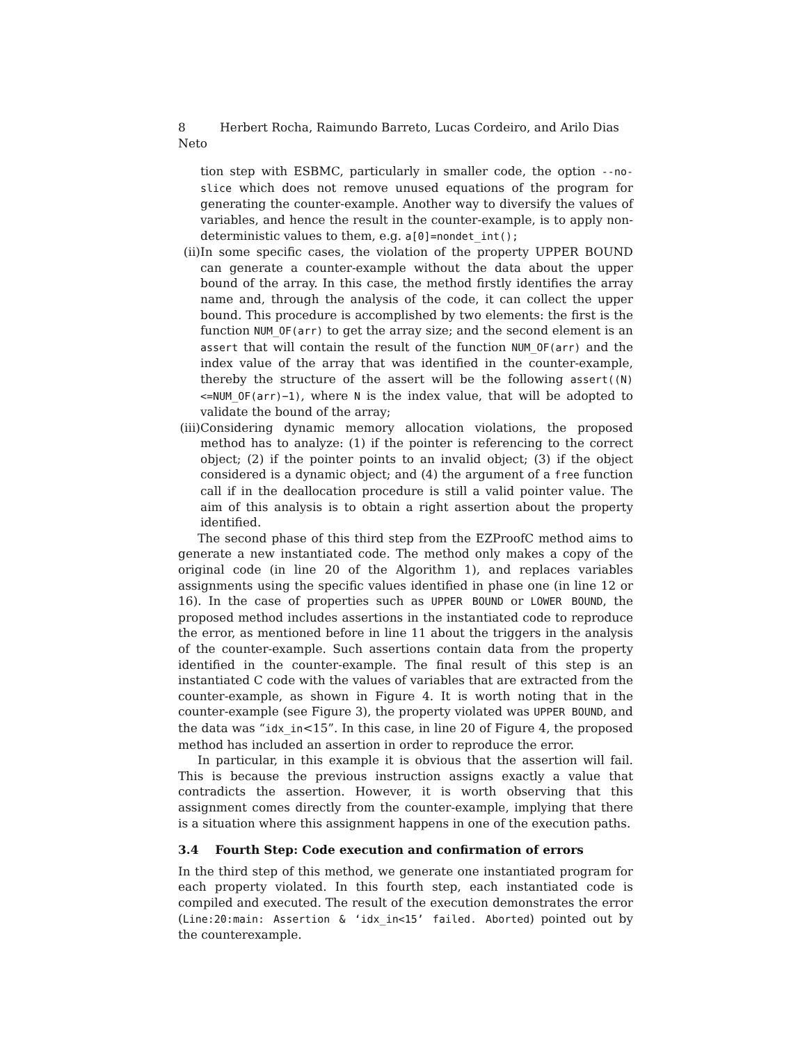8 Herbert Rocha, Raimundo Barreto, Lucas Cordeiro, and Arilo Dias Neto
tion step with ESBMC, particularly in smaller code, the option --no-slice which does not remove unused equations of the program for generating the counter-example. Another way to diversify the values of variables, and hence the result in the counter-example, is to apply non-deterministic values to them, e.g. a[0]=nondet_int();
(ii)
In some specific cases, the violation of the property UPPER BOUND can generate a counter-example without the data about the upper bound of the array. In this case, the method firstly identifies the array name and, through the analysis of the code, it can collect the upper bound. This procedure is accomplished by two elements: the first is the function NUM_OF(arr) to get the array size; and the second element is an assert that will contain the result of the function NUM_OF(arr) and the index value of the array that was identified in the counter-example, thereby the structure of the assert will be the following assert((N)<=NUM_OF(arr)−1), where N is the index value, that will be adopted to validate the bound of the array;
(iii)
Considering dynamic memory allocation violations, the proposed method has to analyze: (1) if the pointer is referencing to the correct object; (2) if the pointer points to an invalid object; (3) if the object considered is a dynamic object; and (4) the argument of a free function call if in the deallocation procedure is still a valid pointer value. The aim of this analysis is to obtain a right assertion about the property identified.
The second phase of this third step from the EZProofC method aims to generate a new instantiated code. The method only makes a copy of the original code (in line 20 of the Algorithm 1), and replaces variables assignments using the specific values identified in phase one (in line 12 or 16). In the case of properties such as UPPER BOUND or LOWER BOUND, the proposed method includes assertions in the instantiated code to reproduce the error, as mentioned before in line 11 about the triggers in the analysis of the counter-example. Such assertions contain data from the property identified in the counter-example. The final result of this step is an instantiated C code with the values of variables that are extracted from the counter-example, as shown in Figure 4. It is worth noting that in the counter-example (see Figure 3), the property violated was UPPER BOUND, and the data was “idx_in<15”. In this case, in line 20 of Figure 4, the proposed method has included an assertion in order to reproduce the error.
In particular, in this example it is obvious that the assertion will fail. This is because the previous instruction assigns exactly a value that contradicts the assertion. However, it is worth observing that this assignment comes directly from the counter-example, implying that there is a situation where this assignment happens in one of the execution paths.
3.4 Fourth Step: Code execution and confirmation of errors
In the third step of this method, we generate one instantiated program for each property violated. In this fourth step, each instantiated code is compiled and executed. The result of the execution demonstrates the error (Line:20:main: Assertion & ‘idx_in<15’ failed. Aborted) pointed out by the counterexample.